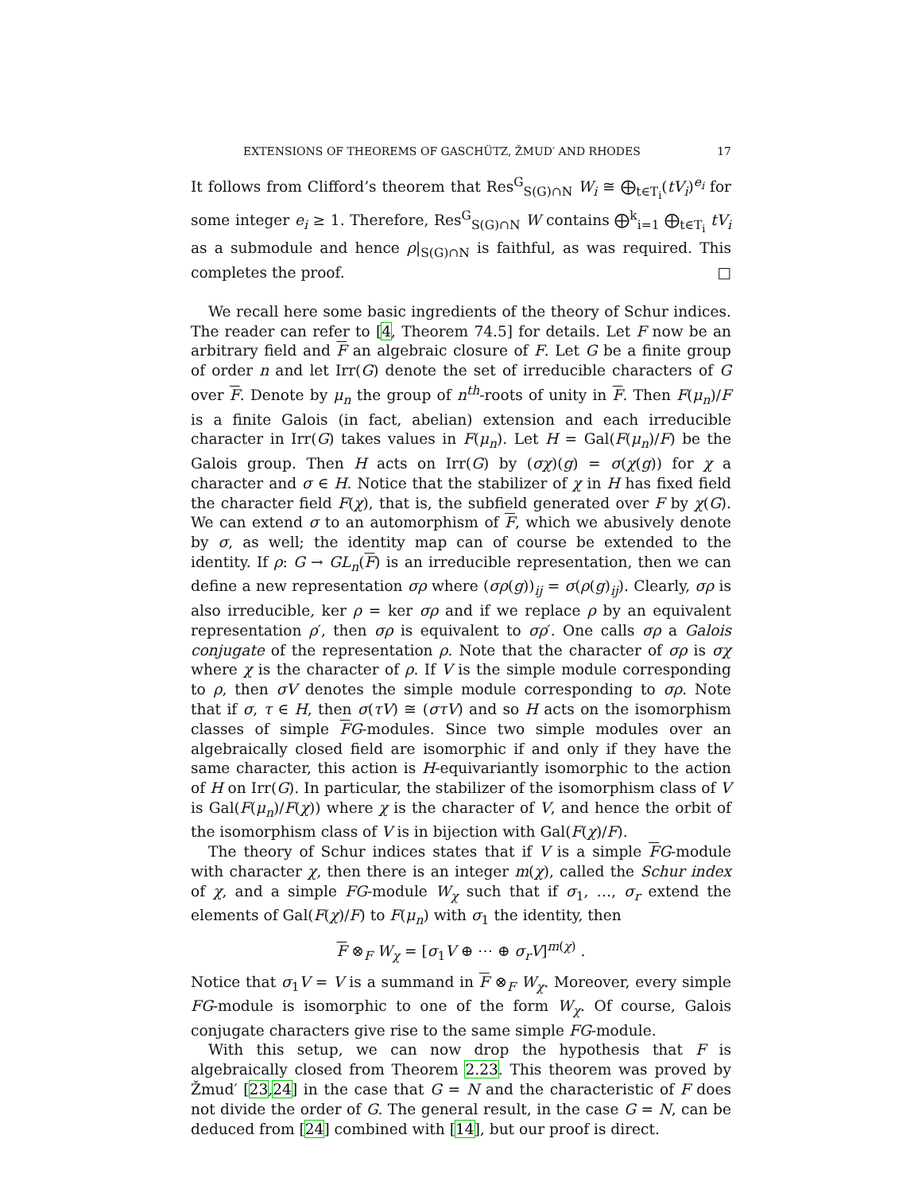EXTENSIONS OF THEOREMS OF GASCHÜTZ, ŽMUD′ AND RHODES 17
It follows from Clifford’s theorem that Res<sup>G</sup><sub>S(G)∩N</sub> W<sub>i</sub> ≅ ⨁<sub>t∈T<sub>i</sub></sub>(tV<sub>i</sub>)<sup>e<sub>i</sub></sup> for some integer e<sub>i</sub> ≥ 1. Therefore, Res<sup>G</sup><sub>S(G)∩N</sub> W contains ⨁<sup>k</sup><sub>i=1</sub> ⨁<sub>t∈T<sub>i</sub></sub> tV<sub>i</sub> as a submodule and hence ρ|<sub>S(G)∩N</sub> is faithful, as was required. This completes the proof. □
We recall here some basic ingredients of the theory of Schur indices. The reader can refer to [4, Theorem 74.5] for details. Let F now be an arbitrary field and F an algebraic closure of F. Let G be a finite group of order n and let Irr(G) denote the set of irreducible characters of G over F. Denote by μ<sub>n</sub> the group of n<sup>th</sup>-roots of unity in F. Then F(μ<sub>n</sub>)/F is a finite Galois (in fact, abelian) extension and each irreducible character in Irr(G) takes values in F(μ<sub>n</sub>). Let H = Gal(F(μ<sub>n</sub>)/F) be the Galois group. Then H acts on Irr(G) by (σχ)(g) = σ(χ(g)) for χ a character and σ ∈ H. Notice that the stabilizer of χ in H has fixed field the character field F(χ), that is, the subfield generated over F by χ(G). We can extend σ to an automorphism of F, which we abusively denote by σ, as well; the identity map can of course be extended to the identity. If ρ: G → GL<sub>n</sub>(F) is an irreducible representation, then we can define a new representation σρ where (σρ(g))<sub>ij</sub> = σ(ρ(g)<sub>ij</sub>). Clearly, σρ is also irreducible, ker ρ = ker σρ and if we replace ρ by an equivalent representation ρ′, then σρ is equivalent to σρ′. One calls σρ a Galois conjugate of the representation ρ. Note that the character of σρ is σχ where χ is the character of ρ. If V is the simple module corresponding to ρ, then σV denotes the simple module corresponding to σρ. Note that if σ, τ ∈ H, then σ(τV) ≅ (στV) and so H acts on the isomorphism classes of simple FG-modules. Since two simple modules over an algebraically closed field are isomorphic if and only if they have the same character, this action is H-equivariantly isomorphic to the action of H on Irr(G). In particular, the stabilizer of the isomorphism class of V is Gal(F(μ<sub>n</sub>)/F(χ)) where χ is the character of V, and hence the orbit of the isomorphism class of V is in bijection with Gal(F(χ)/F).
The theory of Schur indices states that if V is a simple FG-module with character χ, then there is an integer m(χ), called the Schur index of χ, and a simple FG-module W<sub>χ</sub> such that if σ<sub>1</sub>, …, σ<sub>r</sub> extend the elements of Gal(F(χ)/F) to F(μ<sub>n</sub>) with σ<sub>1</sub> the identity, then
F ⊗<sub>F</sub> W<sub>χ</sub> = [σ<sub>1</sub>V ⊕ ⋯ ⊕ σ<sub>r</sub>V]<sup>m(χ)</sup> .
Notice that σ<sub>1</sub>V = V is a summand in F ⊗<sub>F</sub> W<sub>χ</sub>. Moreover, every simple FG-module is isomorphic to one of the form W<sub>χ</sub>. Of course, Galois conjugate characters give rise to the same simple FG-module.
With this setup, we can now drop the hypothesis that F is algebraically closed from Theorem 2.23. This theorem was proved by Žmud′ [23,24] in the case that G = N and the characteristic of F does not divide the order of G. The general result, in the case G = N, can be deduced from [24] combined with [14], but our proof is direct.